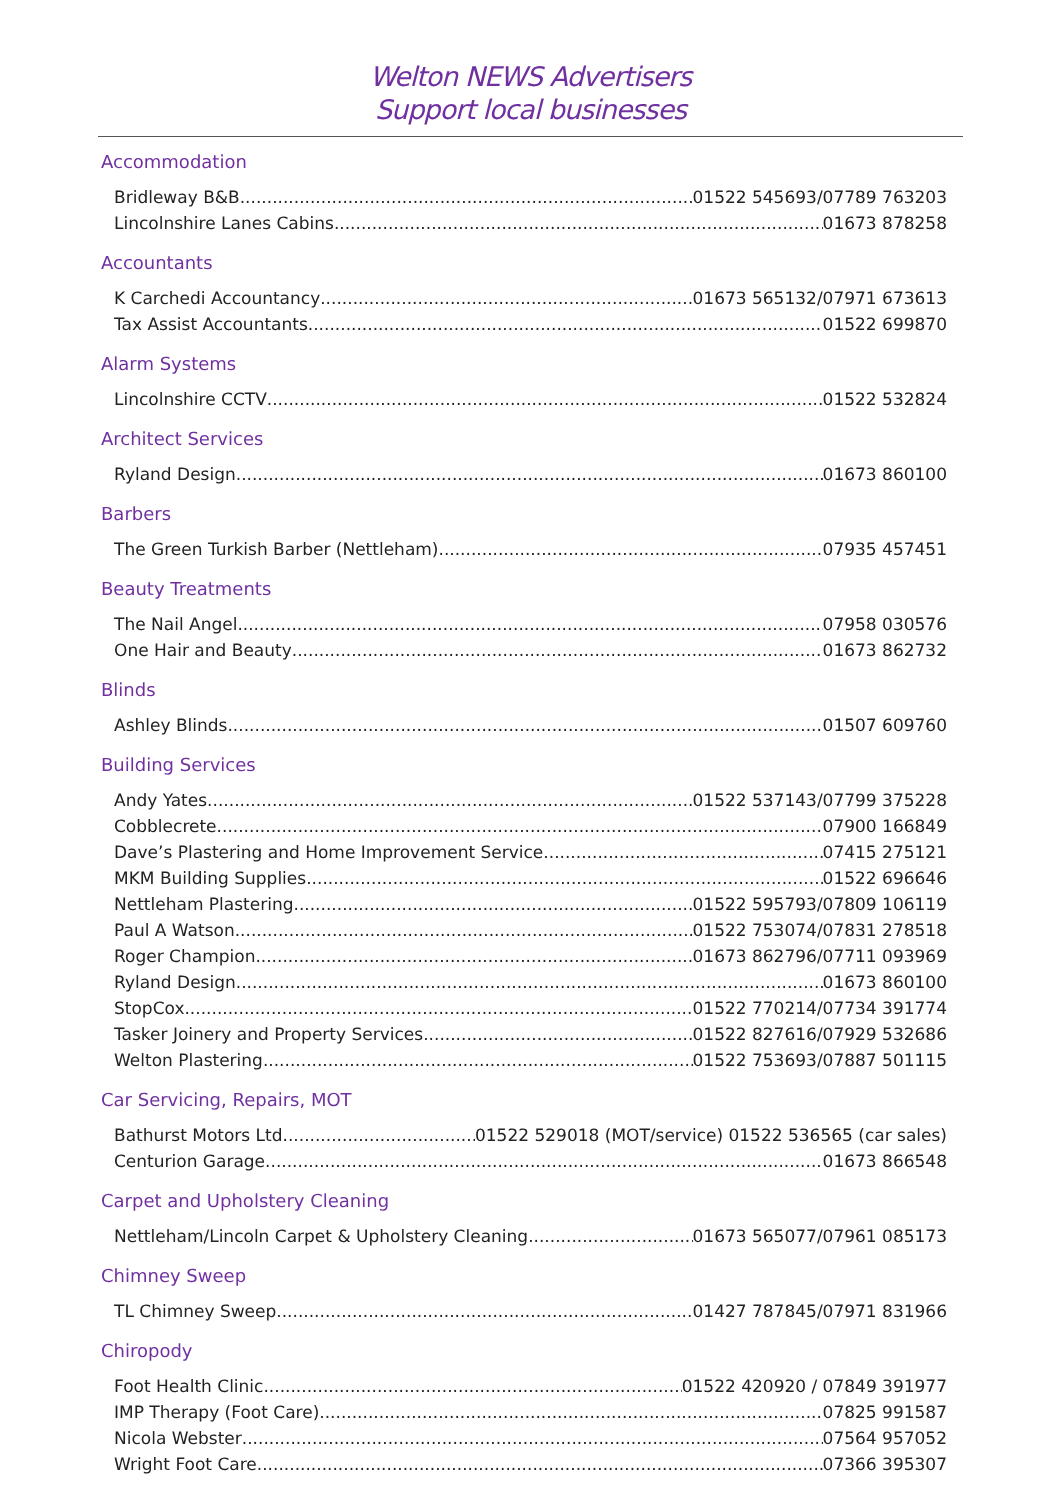Welton NEWS Advertisers
Support local businesses
Accommodation
Bridleway B&B 01522 545693/07789 763203
Lincolnshire Lanes Cabins 01673 878258
Accountants
K Carchedi Accountancy 01673 565132/07971 673613
Tax Assist Accountants 01522 699870
Alarm Systems
Lincolnshire CCTV 01522 532824
Architect Services
Ryland Design 01673 860100
Barbers
The Green Turkish Barber (Nettleham) 07935 457451
Beauty Treatments
The Nail Angel 07958 030576
One Hair and Beauty 01673 862732
Blinds
Ashley Blinds 01507 609760
Building Services
Andy Yates 01522 537143/07799 375228
Cobblecrete 07900 166849
Dave’s Plastering and Home Improvement Service 07415 275121
MKM Building Supplies 01522 696646
Nettleham Plastering 01522 595793/07809 106119
Paul A Watson 01522 753074/07831 278518
Roger Champion 01673 862796/07711 093969
Ryland Design 01673 860100
StopCox 01522 770214/07734 391774
Tasker Joinery and Property Services 01522 827616/07929 532686
Welton Plastering 01522 753693/07887 501115
Car Servicing, Repairs, MOT
Bathurst Motors Ltd 01522 529018 (MOT/service) 01522 536565 (car sales)
Centurion Garage 01673 866548
Carpet and Upholstery Cleaning
Nettleham/Lincoln Carpet & Upholstery Cleaning 01673 565077/07961 085173
Chimney Sweep
TL Chimney Sweep 01427 787845/07971 831966
Chiropody
Foot Health Clinic 01522 420920 / 07849 391977
IMP Therapy (Foot Care) 07825 991587
Nicola Webster 07564 957052
Wright Foot Care 07366 395307